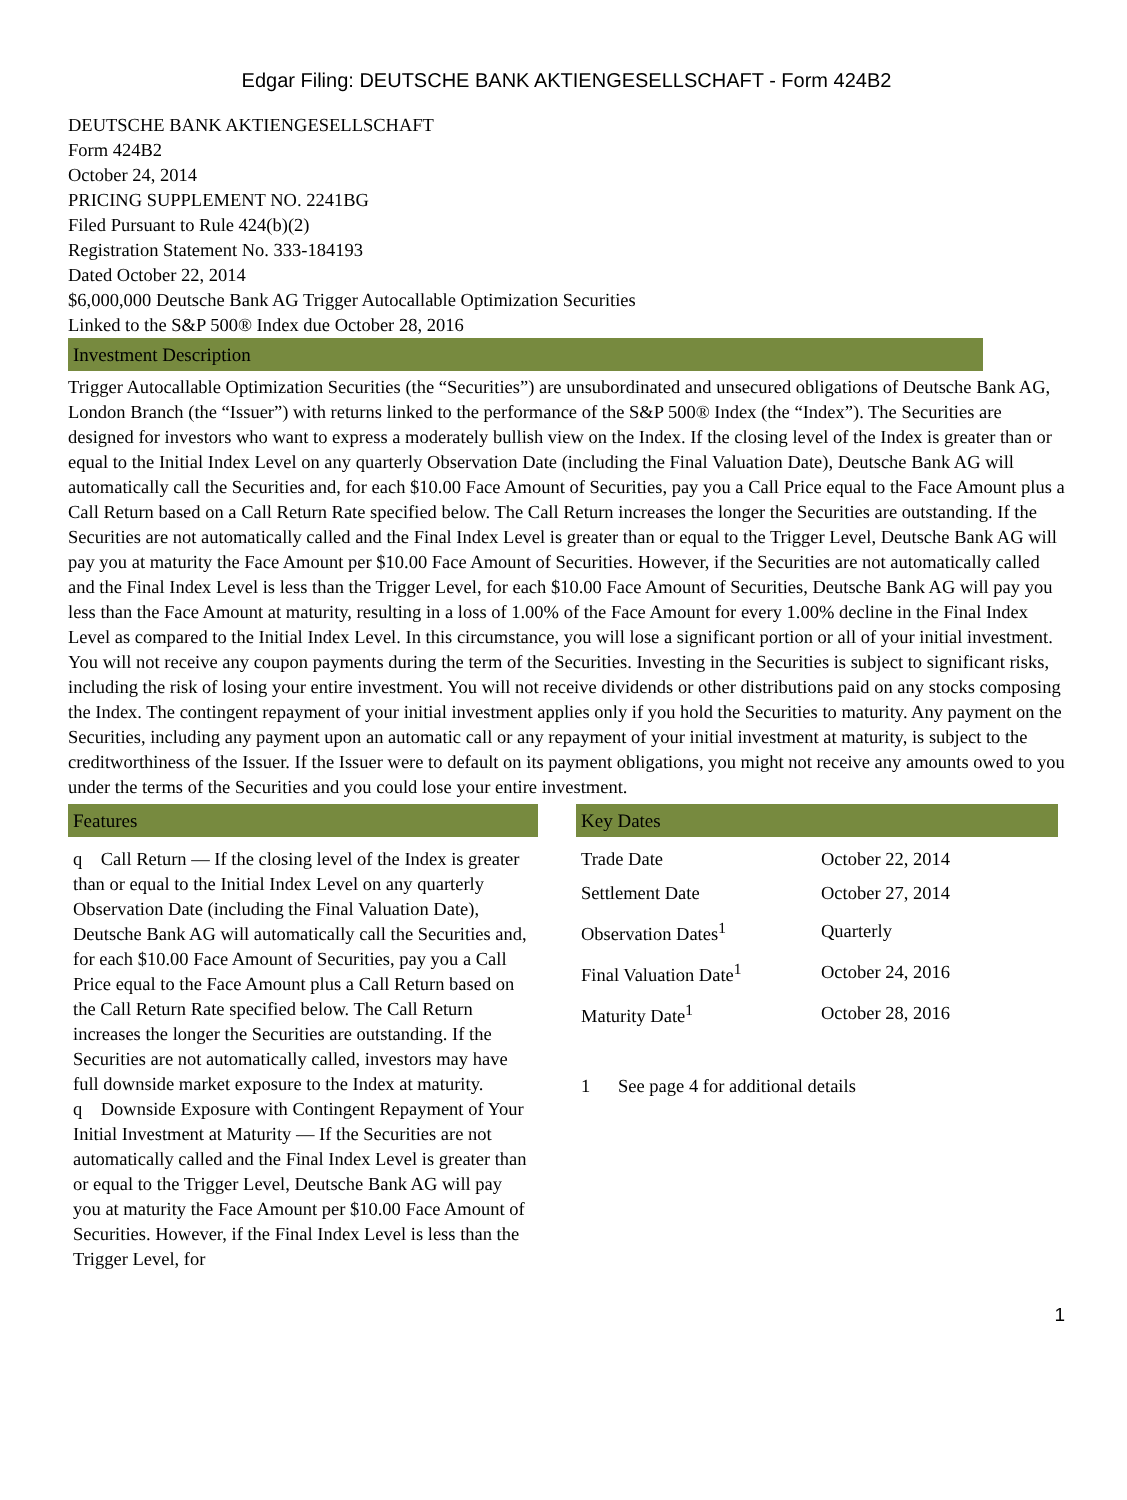Edgar Filing: DEUTSCHE BANK AKTIENGESELLSCHAFT - Form 424B2
DEUTSCHE BANK AKTIENGESELLSCHAFT
Form 424B2
October 24, 2014
PRICING SUPPLEMENT NO. 2241BG
Filed Pursuant to Rule 424(b)(2)
Registration Statement No. 333-184193
Dated October 22, 2014
$6,000,000 Deutsche Bank AG Trigger Autocallable Optimization Securities
Linked to the S&P 500® Index due October 28, 2016
Investment Description
Trigger Autocallable Optimization Securities (the “Securities”) are unsubordinated and unsecured obligations of Deutsche Bank AG, London Branch (the “Issuer”) with returns linked to the performance of the S&P 500® Index (the “Index”). The Securities are designed for investors who want to express a moderately bullish view on the Index. If the closing level of the Index is greater than or equal to the Initial Index Level on any quarterly Observation Date (including the Final Valuation Date), Deutsche Bank AG will automatically call the Securities and, for each $10.00 Face Amount of Securities, pay you a Call Price equal to the Face Amount plus a Call Return based on a Call Return Rate specified below. The Call Return increases the longer the Securities are outstanding. If the Securities are not automatically called and the Final Index Level is greater than or equal to the Trigger Level, Deutsche Bank AG will pay you at maturity the Face Amount per $10.00 Face Amount of Securities. However, if the Securities are not automatically called and the Final Index Level is less than the Trigger Level, for each $10.00 Face Amount of Securities, Deutsche Bank AG will pay you less than the Face Amount at maturity, resulting in a loss of 1.00% of the Face Amount for every 1.00% decline in the Final Index Level as compared to the Initial Index Level. In this circumstance, you will lose a significant portion or all of your initial investment. You will not receive any coupon payments during the term of the Securities. Investing in the Securities is subject to significant risks, including the risk of losing your entire investment. You will not receive dividends or other distributions paid on any stocks composing the Index. The contingent repayment of your initial investment applies only if you hold the Securities to maturity. Any payment on the Securities, including any payment upon an automatic call or any repayment of your initial investment at maturity, is subject to the creditworthiness of the Issuer. If the Issuer were to default on its payment obligations, you might not receive any amounts owed to you under the terms of the Securities and you could lose your entire investment.
Features
q Call Return — If the closing level of the Index is greater than or equal to the Initial Index Level on any quarterly Observation Date (including the Final Valuation Date), Deutsche Bank AG will automatically call the Securities and, for each $10.00 Face Amount of Securities, pay you a Call Price equal to the Face Amount plus a Call Return based on the Call Return Rate specified below. The Call Return increases the longer the Securities are outstanding. If the Securities are not automatically called, investors may have full downside market exposure to the Index at maturity.
q Downside Exposure with Contingent Repayment of Your Initial Investment at Maturity — If the Securities are not automatically called and the Final Index Level is greater than or equal to the Trigger Level, Deutsche Bank AG will pay you at maturity the Face Amount per $10.00 Face Amount of Securities. However, if the Final Index Level is less than the Trigger Level, for
Key Dates
| Trade Date | October 22, 2014 |
| Settlement Date | October 27, 2014 |
| Observation Dates<sup>1</sup> | Quarterly |
| Final Valuation Date<sup>1</sup> | October 24, 2016 |
| Maturity Date<sup>1</sup> | October 28, 2016 |
1 See page 4 for additional details
1